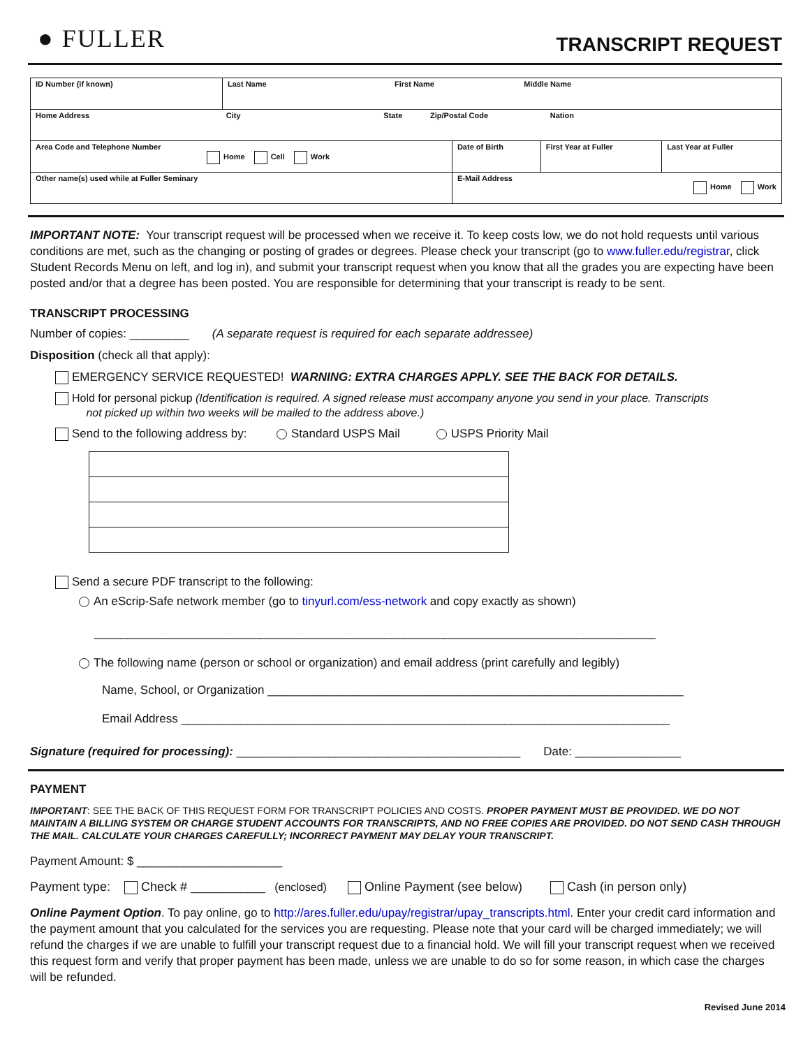● FULLER
TRANSCRIPT REQUEST
| ID Number (if known) | Last Name First Name Middle Name | | | |
| Home Address City State Zip/Postal Code Nation | | | | |
| Area Code and Telephone Number Home Cell Work | | Date of Birth | First Year at Fuller | Last Year at Fuller |
| Other name(s) used while at Fuller Seminary | | E-Mail Address Home Work | | |
IMPORTANT NOTE: Your transcript request will be processed when we receive it. To keep costs low, we do not hold requests until various conditions are met, such as the changing or posting of grades or degrees. Please check your transcript (go to www.fuller.edu/registrar, click Student Records Menu on left, and log in), and submit your transcript request when you know that all the grades you are expecting have been posted and/or that a degree has been posted. You are responsible for determining that your transcript is ready to be sent.
TRANSCRIPT PROCESSING
Number of copies: _________ (A separate request is required for each separate addressee)
Disposition (check all that apply):
EMERGENCY SERVICE REQUESTED! WARNING: EXTRA CHARGES APPLY. SEE THE BACK FOR DETAILS.
Hold for personal pickup (Identification is required. A signed release must accompany anyone you send in your place. Transcripts
not picked up within two weeks will be mailed to the address above.)
Send to the following address by: Standard USPS Mail USPS Priority Mail
Send a secure PDF transcript to the following:
An eScrip-Safe network member (go to tinyurl.com/ess-network and copy exactly as shown)
_____________________________________________________________________________________
The following name (person or school or organization) and email address (print carefully and legibly)
Name, School, or Organization _______________________________________________________________
Email Address __________________________________________________________________________
Signature (required for processing): ___________________________________________ Date: ________________
PAYMENT
IMPORTANT: SEE THE BACK OF THIS REQUEST FORM FOR TRANSCRIPT POLICIES AND COSTS. PROPER PAYMENT MUST BE PROVIDED. WE DO NOT MAINTAIN A BILLING SYSTEM OR CHARGE STUDENT ACCOUNTS FOR TRANSCRIPTS, AND NO FREE COPIES ARE PROVIDED. DO NOT SEND CASH THROUGH THE MAIL. CALCULATE YOUR CHARGES CAREFULLY; INCORRECT PAYMENT MAY DELAY YOUR TRANSCRIPT.
Payment Amount: $ ______________________
Payment type: Check # ____________ (enclosed) Online Payment (see below) Cash (in person only)
Online Payment Option. To pay online, go to http://ares.fuller.edu/upay/registrar/upay_transcripts.html. Enter your credit card information and the payment amount that you calculated for the services you are requesting. Please note that your card will be charged immediately; we will refund the charges if we are unable to fulfill your transcript request due to a financial hold. We will fill your transcript request when we received this request form and verify that proper payment has been made, unless we are unable to do so for some reason, in which case the charges will be refunded.
Revised June 2014